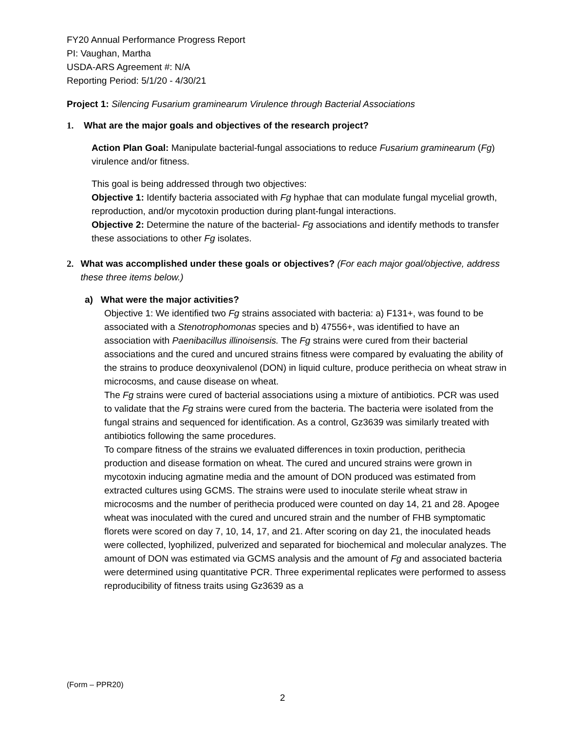FY20 Annual Performance Progress Report
PI: Vaughan, Martha
USDA-ARS Agreement #: N/A
Reporting Period: 5/1/20 - 4/30/21
Project 1: Silencing Fusarium graminearum Virulence through Bacterial Associations
1. What are the major goals and objectives of the research project?
Action Plan Goal: Manipulate bacterial-fungal associations to reduce Fusarium graminearum (Fg) virulence and/or fitness.
This goal is being addressed through two objectives:
Objective 1: Identify bacteria associated with Fg hyphae that can modulate fungal mycelial growth, reproduction, and/or mycotoxin production during plant-fungal interactions.
Objective 2: Determine the nature of the bacterial- Fg associations and identify methods to transfer these associations to other Fg isolates.
2. What was accomplished under these goals or objectives? (For each major goal/objective, address these three items below.)
a) What were the major activities?
Objective 1: We identified two Fg strains associated with bacteria: a) F131+, was found to be associated with a Stenotrophomonas species and b) 47556+, was identified to have an association with Paenibacillus illinoisensis. The Fg strains were cured from their bacterial associations and the cured and uncured strains fitness were compared by evaluating the ability of the strains to produce deoxynivalenol (DON) in liquid culture, produce perithecia on wheat straw in microcosms, and cause disease on wheat.
The Fg strains were cured of bacterial associations using a mixture of antibiotics. PCR was used to validate that the Fg strains were cured from the bacteria. The bacteria were isolated from the fungal strains and sequenced for identification. As a control, Gz3639 was similarly treated with antibiotics following the same procedures.
To compare fitness of the strains we evaluated differences in toxin production, perithecia production and disease formation on wheat. The cured and uncured strains were grown in mycotoxin inducing agmatine media and the amount of DON produced was estimated from extracted cultures using GCMS. The strains were used to inoculate sterile wheat straw in microcosms and the number of perithecia produced were counted on day 14, 21 and 28. Apogee wheat was inoculated with the cured and uncured strain and the number of FHB symptomatic florets were scored on day 7, 10, 14, 17, and 21. After scoring on day 21, the inoculated heads were collected, lyophilized, pulverized and separated for biochemical and molecular analyzes. The amount of DON was estimated via GCMS analysis and the amount of Fg and associated bacteria were determined using quantitative PCR. Three experimental replicates were performed to assess reproducibility of fitness traits using Gz3639 as a
(Form – PPR20)
2